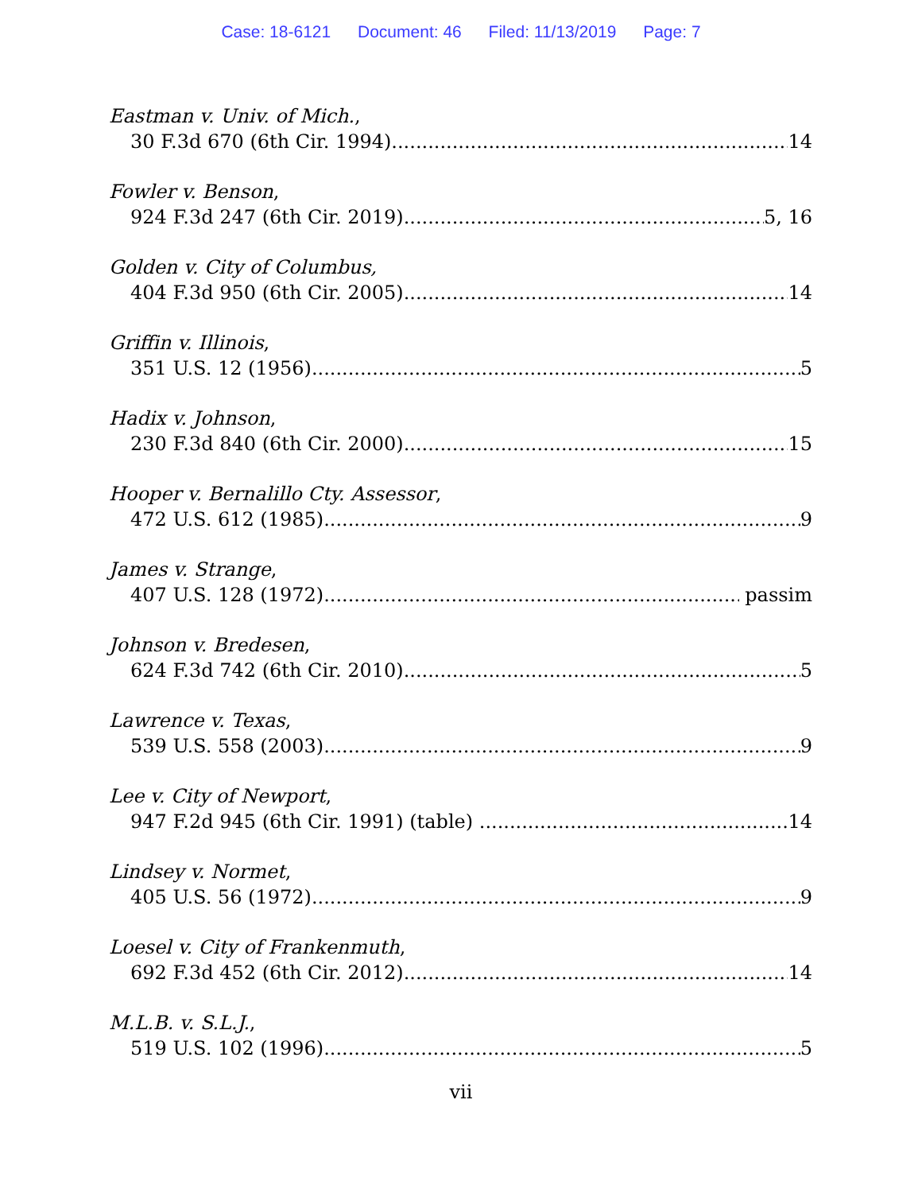Case: 18-6121 Document: 46 Filed: 11/13/2019 Page: 7
Eastman v. Univ. of Mich.,
30 F.3d 670 (6th Cir. 1994) 14
Fowler v. Benson,
924 F.3d 247 (6th Cir. 2019) 5, 16
Golden v. City of Columbus,
404 F.3d 950 (6th Cir. 2005) 14
Griffin v. Illinois,
351 U.S. 12 (1956) 5
Hadix v. Johnson,
230 F.3d 840 (6th Cir. 2000) 15
Hooper v. Bernalillo Cty. Assessor,
472 U.S. 612 (1985) 9
James v. Strange,
407 U.S. 128 (1972) passim
Johnson v. Bredesen,
624 F.3d 742 (6th Cir. 2010) 5
Lawrence v. Texas,
539 U.S. 558 (2003) 9
Lee v. City of Newport,
947 F.2d 945 (6th Cir. 1991) (table) 14
Lindsey v. Normet,
405 U.S. 56 (1972) 9
Loesel v. City of Frankenmuth,
692 F.3d 452 (6th Cir. 2012) 14
M.L.B. v. S.L.J.,
519 U.S. 102 (1996) 5
vii